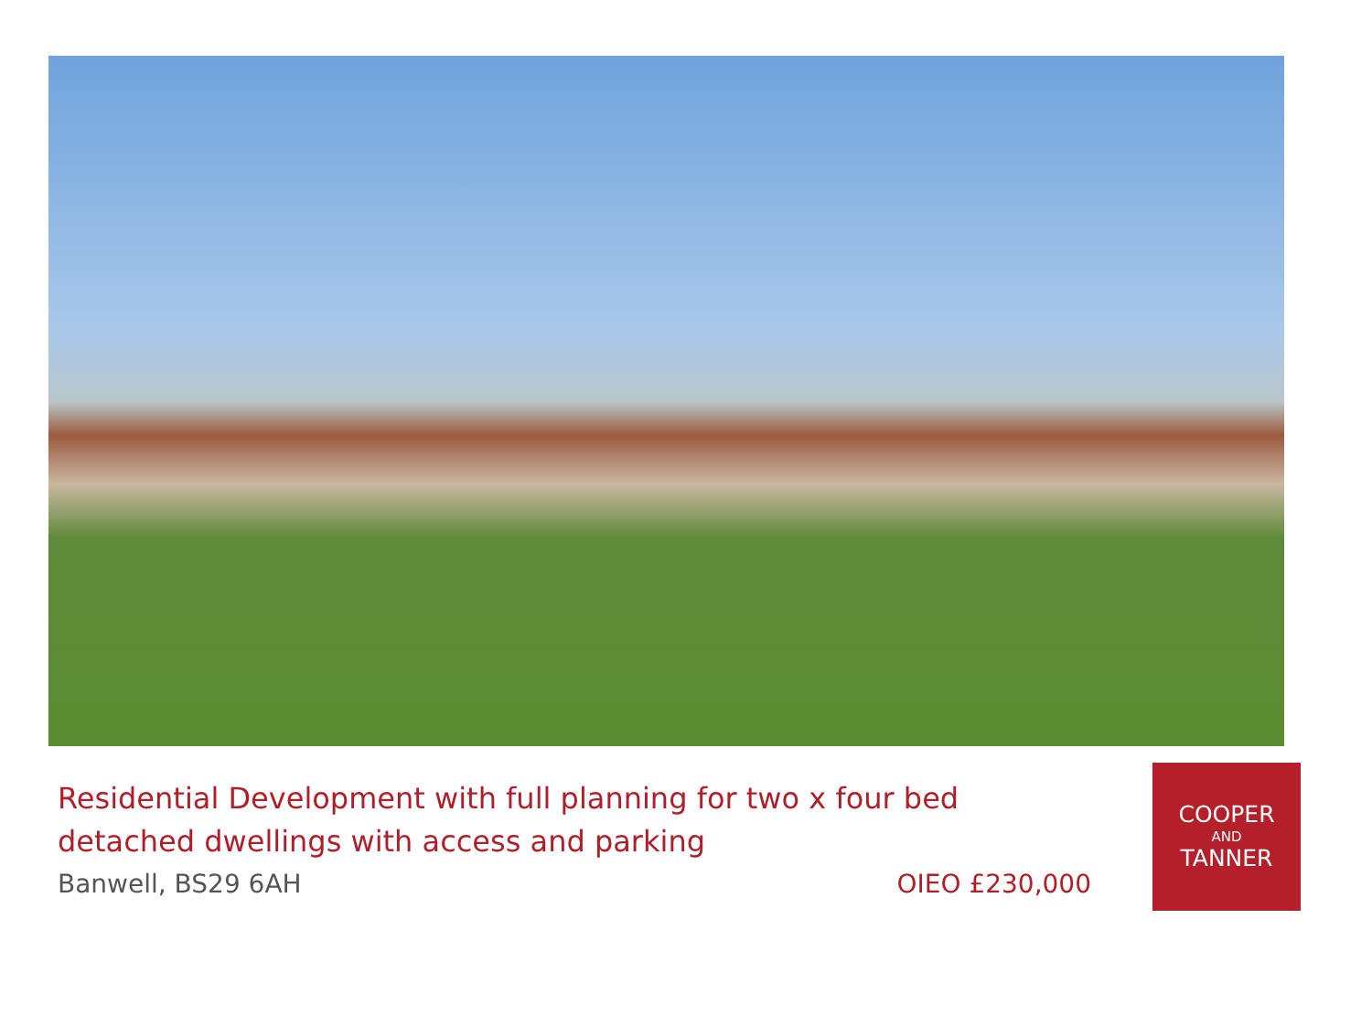Residential Development with full planning for two x four bed detached dwellings with access and parking
Banwell, BS29 6AH OIEO £230,000
COOPER
AND
TANNER